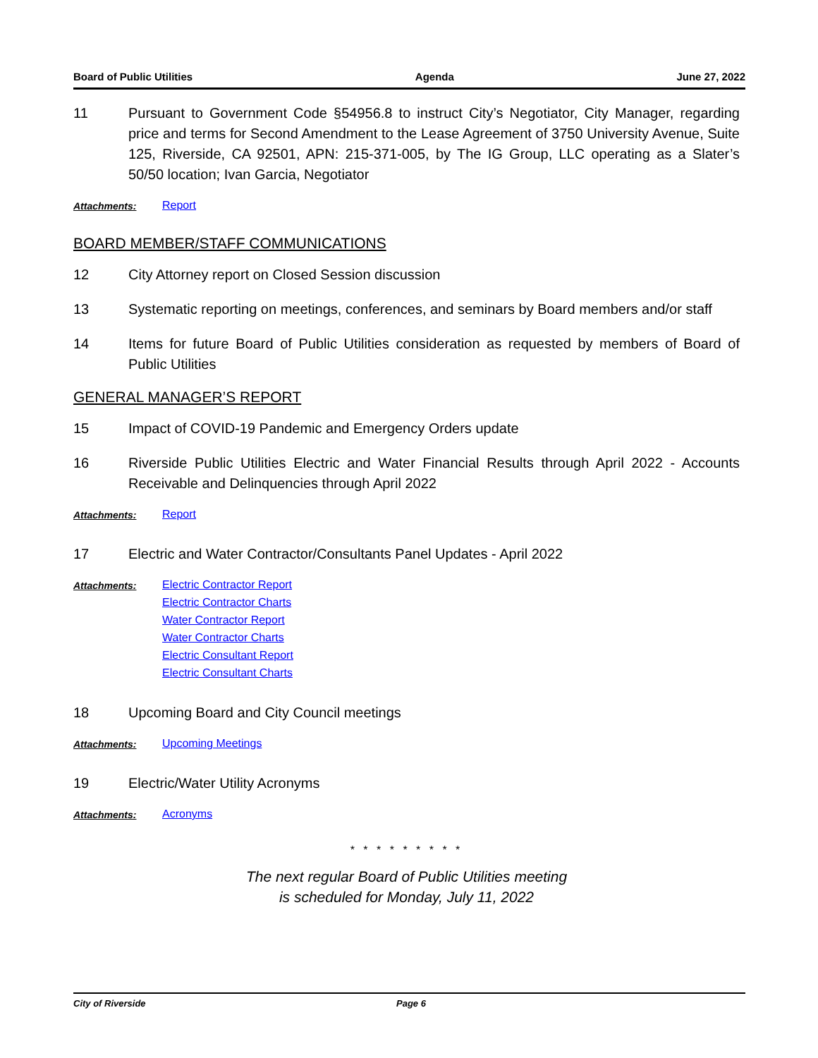Board of Public Utilities Agenda June 27, 2022
11 Pursuant to Government Code §54956.8 to instruct City’s Negotiator, City Manager, regarding price and terms for Second Amendment to the Lease Agreement of 3750 University Avenue, Suite 125, Riverside, CA 92501, APN: 215-371-005, by The IG Group, LLC operating as a Slater’s 50/50 location; Ivan Garcia, Negotiator
Attachments:
Report
BOARD MEMBER/STAFF COMMUNICATIONS
12 City Attorney report on Closed Session discussion
13 Systematic reporting on meetings, conferences, and seminars by Board members and/or staff
14 Items for future Board of Public Utilities consideration as requested by members of Board of Public Utilities
GENERAL MANAGER’S REPORT
15 Impact of COVID-19 Pandemic and Emergency Orders update
16 Riverside Public Utilities Electric and Water Financial Results through April 2022 - Accounts Receivable and Delinquencies through April 2022
Attachments:
Report
17 Electric and Water Contractor/Consultants Panel Updates - April 2022
Attachments:
Electric Contractor Report
Electric Contractor Charts
Water Contractor Report
Water Contractor Charts
Electric Consultant Report
Electric Consultant Charts
18 Upcoming Board and City Council meetings
Attachments:
Upcoming Meetings
19 Electric/Water Utility Acronyms
Attachments:
Acronyms
* * * * * * * * *
The next regular Board of Public Utilities meeting
is scheduled for Monday, July 11, 2022
City of Riverside Page 6